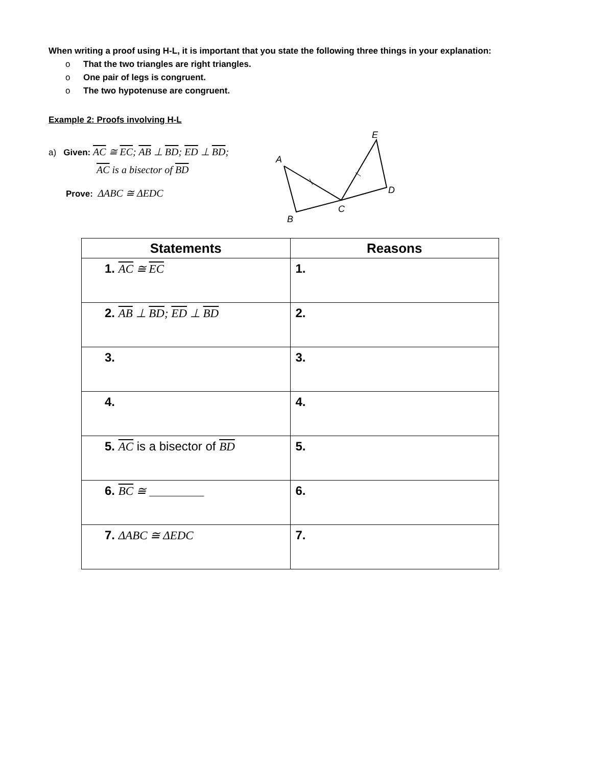When writing a proof using H-L, it is important that you state the following three things in your explanation:
o That the two triangles are right triangles.
o One pair of legs is congruent.
o The two hypotenuse are congruent.
Example 2: Proofs involving H-L
a) Given: AC ≅ EC; AB ⊥ BD; ED ⊥ BD;
AC is a bisector of BD
Prove: ΔABC ≅ ΔEDC
A
B
C
D
E
| Statements | Reasons |
| --- | --- |
| 1. AC ≅ EC | 1. |
| 2. AB ⊥ BD ; ED ⊥ BD | 2. |
| 3. | 3. |
| 4. | 4. |
| 5. AC is a bisector of BD | 5. |
| 6. BC ≅ ________ | 6. |
| 7. ΔABC ≅ ΔEDC | 7. |